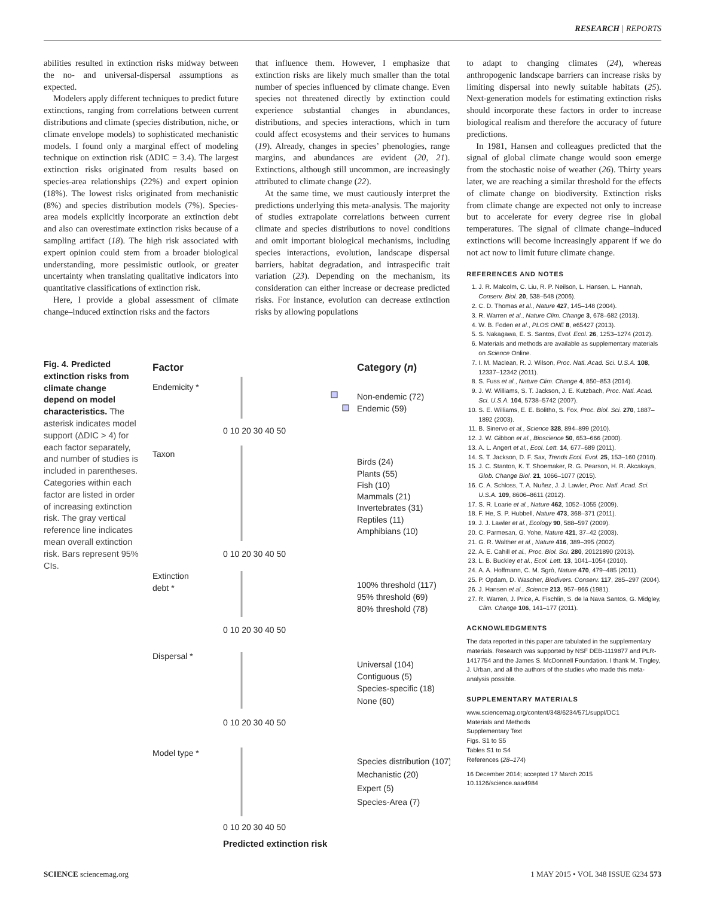RESEARCH | REPORTS
abilities resulted in extinction risks midway between the no- and universal-dispersal assumptions as expected.
Modelers apply different techniques to predict future extinctions, ranging from correlations between current distributions and climate (species distribution, niche, or climate envelope models) to sophisticated mechanistic models. I found only a marginal effect of modeling technique on extinction risk (ΔDIC = 3.4). The largest extinction risks originated from results based on species-area relationships (22%) and expert opinion (18%). The lowest risks originated from mechanistic (8%) and species distribution models (7%). Species-area models explicitly incorporate an extinction debt and also can overestimate extinction risks because of a sampling artifact (18). The high risk associated with expert opinion could stem from a broader biological understanding, more pessimistic outlook, or greater uncertainty when translating qualitative indicators into quantitative classifications of extinction risk.
Here, I provide a global assessment of climate change–induced extinction risks and the factors
that influence them. However, I emphasize that extinction risks are likely much smaller than the total number of species influenced by climate change. Even species not threatened directly by extinction could experience substantial changes in abundances, distributions, and species interactions, which in turn could affect ecosystems and their services to humans (19). Already, changes in species’ phenologies, range margins, and abundances are evident (20, 21). Extinctions, although still uncommon, are increasingly attributed to climate change (22).
At the same time, we must cautiously interpret the predictions underlying this meta-analysis. The majority of studies extrapolate correlations between current climate and species distributions to novel conditions and omit important biological mechanisms, including species interactions, evolution, landscape dispersal barriers, habitat degradation, and intraspecific trait variation (23). Depending on the mechanism, its consideration can either increase or decrease predicted risks. For instance, evolution can decrease extinction risks by allowing populations
to adapt to changing climates (24), whereas anthropogenic landscape barriers can increase risks by limiting dispersal into newly suitable habitats (25). Next-generation models for estimating extinction risks should incorporate these factors in order to increase biological realism and therefore the accuracy of future predictions.
In 1981, Hansen and colleagues predicted that the signal of global climate change would soon emerge from the stochastic noise of weather (26). Thirty years later, we are reaching a similar threshold for the effects of climate change on biodiversity. Extinction risks from climate change are expected not only to increase but to accelerate for every degree rise in global temperatures. The signal of climate change–induced extinctions will become increasingly apparent if we do not act now to limit future climate change.
REFERENCES AND NOTES
1. J. R. Malcolm, C. Liu, R. P. Neilson, L. Hansen, L. Hannah, Conserv. Biol. 20, 538–548 (2006).
2. C. D. Thomas et al., Nature 427, 145–148 (2004).
3. R. Warren et al., Nature Clim. Change 3, 678–682 (2013).
4. W. B. Foden et al., PLOS ONE 8, e65427 (2013).
5. S. Nakagawa, E. S. Santos, Evol. Ecol. 26, 1253–1274 (2012).
6. Materials and methods are available as supplementary materials on Science Online.
7. I. M. Maclean, R. J. Wilson, Proc. Natl. Acad. Sci. U.S.A. 108, 12337–12342 (2011).
8. S. Fuss et al., Nature Clim. Change 4, 850–853 (2014).
9. J. W. Williams, S. T. Jackson, J. E. Kutzbach, Proc. Natl. Acad. Sci. U.S.A. 104, 5738–5742 (2007).
10. S. E. Williams, E. E. Bolitho, S. Fox, Proc. Biol. Sci. 270, 1887–1892 (2003).
11. B. Sinervo et al., Science 328, 894–899 (2010).
12. J. W. Gibbon et al., Bioscience 50, 653–666 (2000).
13. A. L. Angert et al., Ecol. Lett. 14, 677–689 (2011).
14. S. T. Jackson, D. F. Sax, Trends Ecol. Evol. 25, 153–160 (2010).
15. J. C. Stanton, K. T. Shoemaker, R. G. Pearson, H. R. Akcakaya, Glob. Change Biol. 21, 1066–1077 (2015).
16. C. A. Schloss, T. A. Nuñez, J. J. Lawler, Proc. Natl. Acad. Sci. U.S.A. 109, 8606–8611 (2012).
17. S. R. Loarie et al., Nature 462, 1052–1055 (2009).
18. F. He, S. P. Hubbell, Nature 473, 368–371 (2011).
19. J. J. Lawler et al., Ecology 90, 588–597 (2009).
20. C. Parmesan, G. Yohe, Nature 421, 37–42 (2003).
21. G. R. Walther et al., Nature 416, 389–395 (2002).
22. A. E. Cahill et al., Proc. Biol. Sci. 280, 20121890 (2013).
23. L. B. Buckley et al., Ecol. Lett. 13, 1041–1054 (2010).
24. A. A. Hoffmann, C. M. Sgrò, Nature 470, 479–485 (2011).
25. P. Opdam, D. Wascher, Biodivers. Conserv. 117, 285–297 (2004).
26. J. Hansen et al., Science 213, 957–966 (1981).
27. R. Warren, J. Price, A. Fischlin, S. de la Nava Santos, G. Midgley, Clim. Change 106, 141–177 (2011).
ACKNOWLEDGMENTS
The data reported in this paper are tabulated in the supplementary materials. Research was supported by NSF DEB-1119877 and PLR-1417754 and the James S. McDonnell Foundation. I thank M. Tingley, J. Urban, and all the authors of the studies who made this meta-analysis possible.
SUPPLEMENTARY MATERIALS
www.sciencemag.org/content/348/6234/571/suppl/DC1
Materials and Methods
Supplementary Text
Figs. S1 to S5
Tables S1 to S4
References (28–174)
16 December 2014; accepted 17 March 2015
10.1126/science.aaa4984
Fig. 4. Predicted extinction risks from climate change depend on model characteristics. The asterisk indicates model support (ΔDIC > 4) for each factor separately, and number of studies is included in parentheses. Categories within each factor are listed in order of increasing extinction risk. The gray vertical reference line indicates mean overall extinction risk. Bars represent 95% CIs.
Factor
Category (n)
Endemicity *
Non-endemic (72)
Endemic (59)
0 10 20 30 40 50
Taxon
Birds (24)
Plants (55)
Fish (10)
Mammals (21)
Invertebrates (31)
Reptiles (11)
Amphibians (10)
0 10 20 30 40 50
Extinction
debt *
100% threshold (117)
95% threshold (69)
80% threshold (78)
0 10 20 30 40 50
Dispersal *
Universal (104)
Contiguous (5)
Species-specific (18)
None (60)
0 10 20 30 40 50
Model type *
Species distribution (107)
Mechanistic (20)
Expert (5)
Species-Area (7)
0 10 20 30 40 50
Predicted extinction risk
SCIENCE sciencemag.org 1 MAY 2015 • VOL 348 ISSUE 6234 573